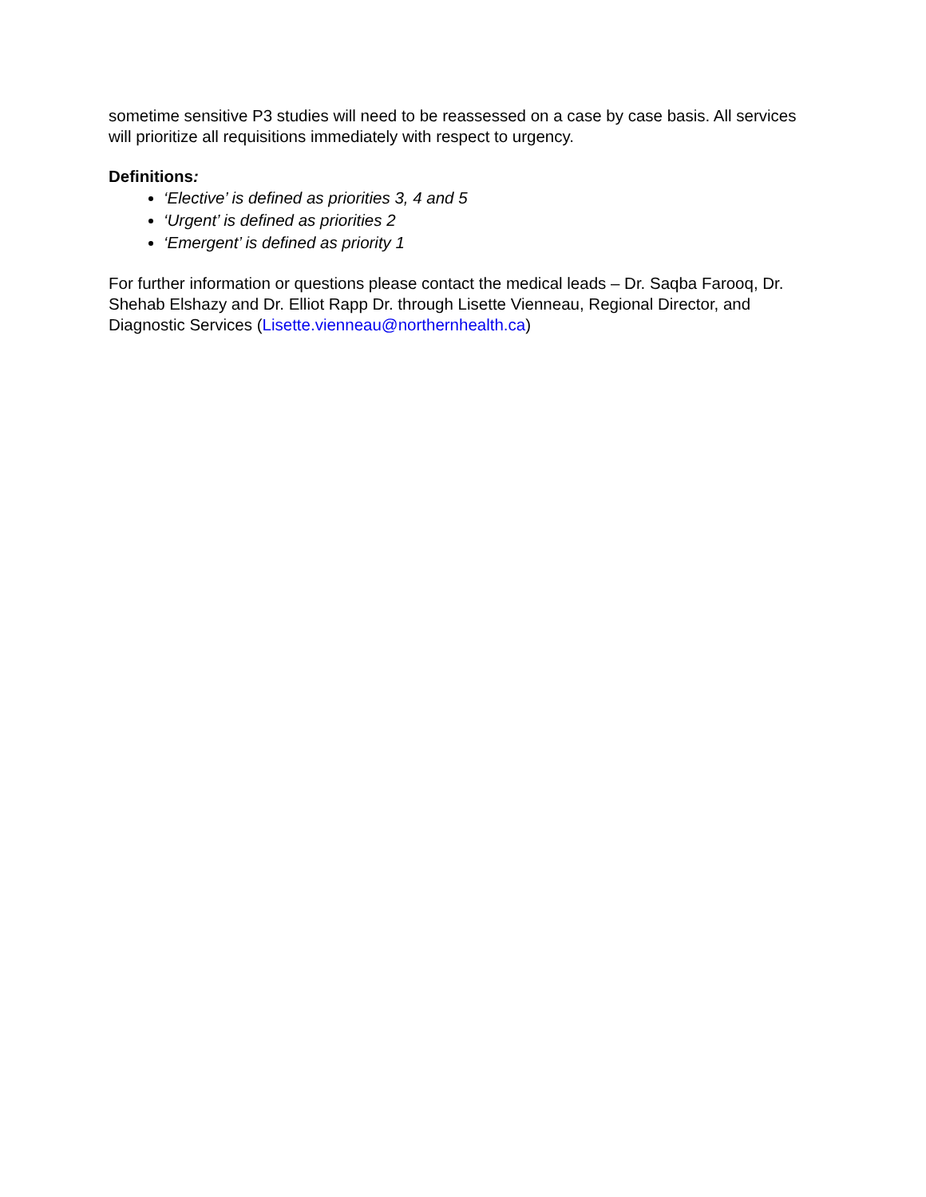sometime sensitive P3 studies will need to be reassessed on a case by case basis. All services will prioritize all requisitions immediately with respect to urgency.
Definitions:
‘Elective’ is defined as priorities 3, 4 and 5
‘Urgent’ is defined as priorities 2
‘Emergent’ is defined as priority 1
For further information or questions please contact the medical leads – Dr. Saqba Farooq, Dr. Shehab Elshazy and Dr. Elliot Rapp Dr. through Lisette Vienneau, Regional Director, and Diagnostic Services (Lisette.vienneau@northernhealth.ca)